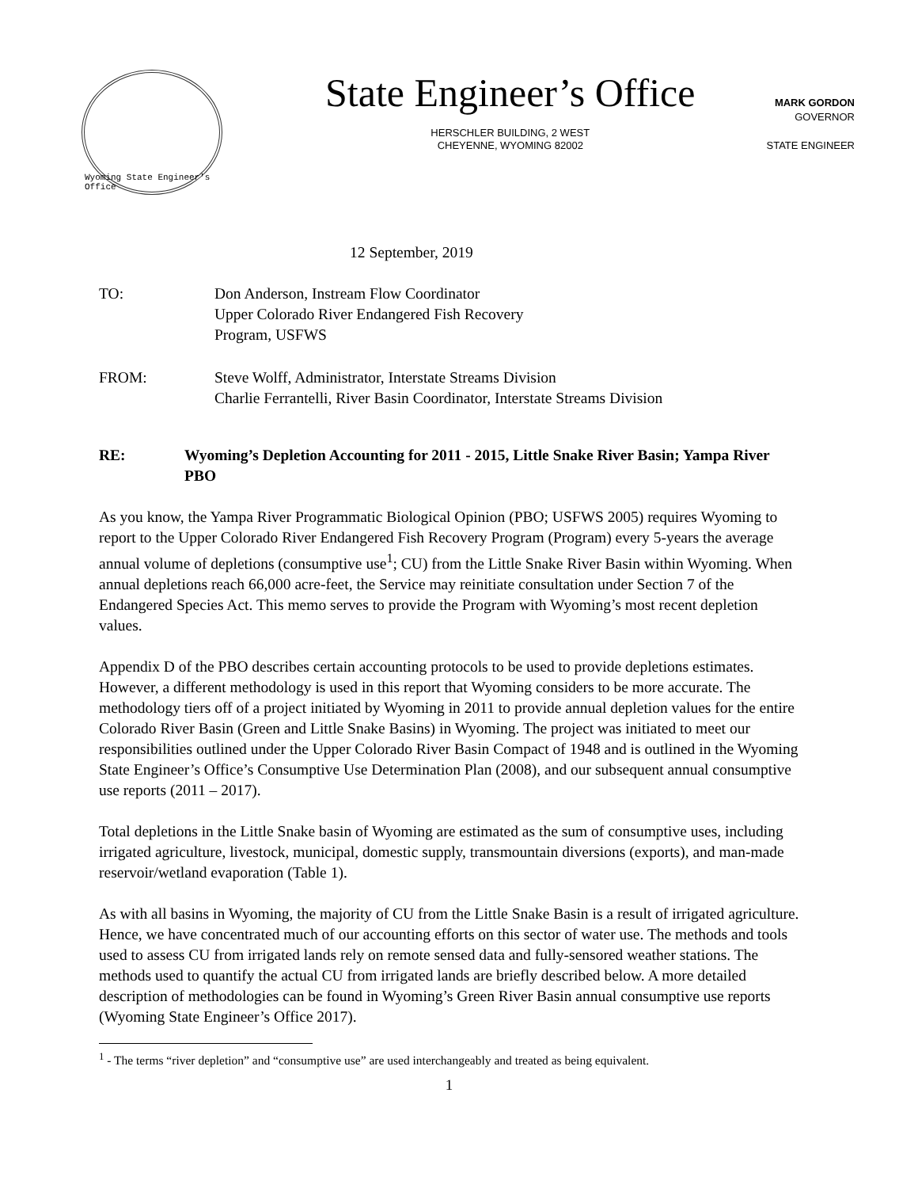Wyoming State Engineer's Office
State Engineer’s Office
HERSCHLER BUILDING, 2 WEST
CHEYENNE, WYOMING 82002
MARK GORDON
GOVERNOR
STATE ENGINEER
12 September, 2019
TO: Don Anderson, Instream Flow Coordinator
Upper Colorado River Endangered Fish Recovery
Program, USFWS
FROM: Steve Wolff, Administrator, Interstate Streams Division
Charlie Ferrantelli, River Basin Coordinator, Interstate Streams Division
RE: Wyoming’s Depletion Accounting for 2011 - 2015, Little Snake River Basin; Yampa River PBO
As you know, the Yampa River Programmatic Biological Opinion (PBO; USFWS 2005) requires Wyoming to report to the Upper Colorado River Endangered Fish Recovery Program (Program) every 5-years the average annual volume of depletions (consumptive use<sup>1</sup>; CU) from the Little Snake River Basin within Wyoming. When annual depletions reach 66,000 acre-feet, the Service may reinitiate consultation under Section 7 of the Endangered Species Act. This memo serves to provide the Program with Wyoming’s most recent depletion values.
Appendix D of the PBO describes certain accounting protocols to be used to provide depletions estimates. However, a different methodology is used in this report that Wyoming considers to be more accurate. The methodology tiers off of a project initiated by Wyoming in 2011 to provide annual depletion values for the entire Colorado River Basin (Green and Little Snake Basins) in Wyoming. The project was initiated to meet our responsibilities outlined under the Upper Colorado River Basin Compact of 1948 and is outlined in the Wyoming State Engineer’s Office’s Consumptive Use Determination Plan (2008), and our subsequent annual consumptive use reports (2011 – 2017).
Total depletions in the Little Snake basin of Wyoming are estimated as the sum of consumptive uses, including irrigated agriculture, livestock, municipal, domestic supply, transmountain diversions (exports), and man-made reservoir/wetland evaporation (Table 1).
As with all basins in Wyoming, the majority of CU from the Little Snake Basin is a result of irrigated agriculture. Hence, we have concentrated much of our accounting efforts on this sector of water use. The methods and tools used to assess CU from irrigated lands rely on remote sensed data and fully-sensored weather stations. The methods used to quantify the actual CU from irrigated lands are briefly described below. A more detailed description of methodologies can be found in Wyoming’s Green River Basin annual consumptive use reports (Wyoming State Engineer’s Office 2017).
<sup>1</sup> - The terms “river depletion” and “consumptive use” are used interchangeably and treated as being equivalent.
1